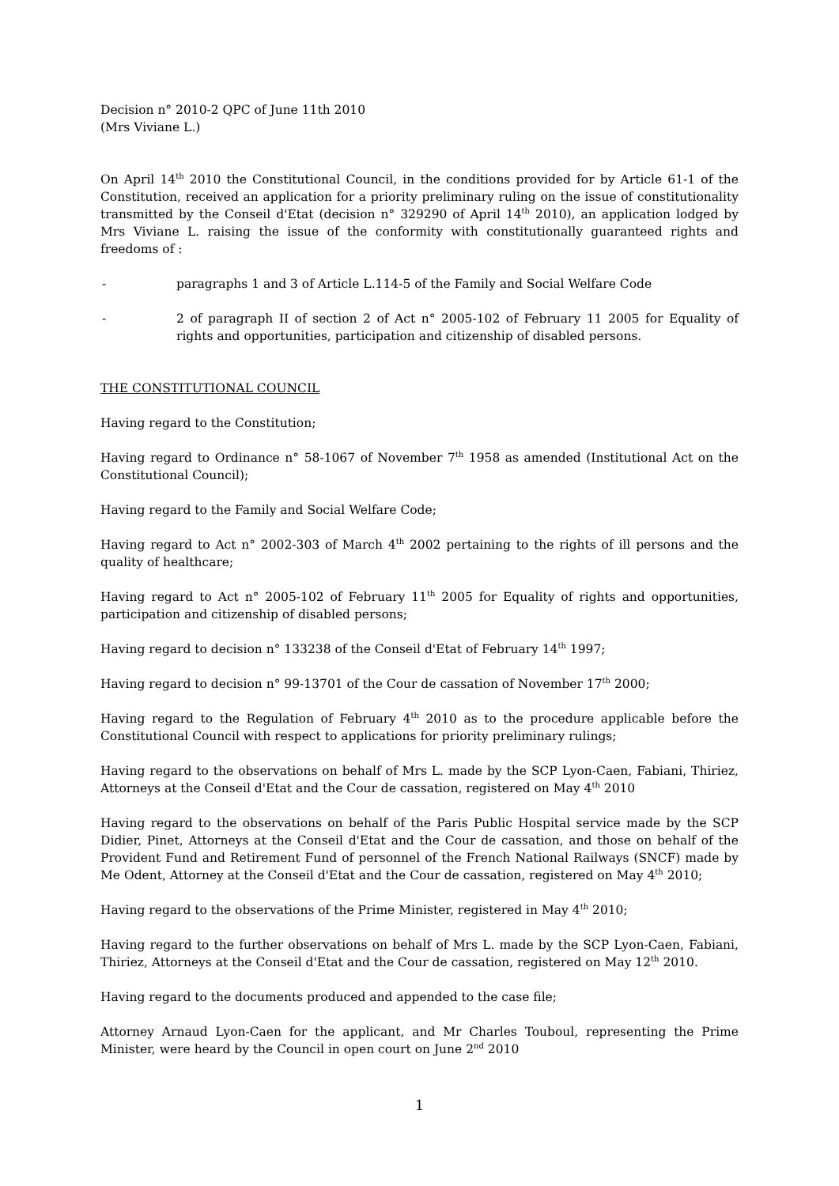Decision n° 2010-2 QPC of June 11th 2010
(Mrs Viviane L.)
On April 14<sup>th</sup> 2010 the Constitutional Council, in the conditions provided for by Article 61-1 of the Constitution, received an application for a priority preliminary ruling on the issue of constitutionality transmitted by the Conseil d'Etat (decision n° 329290 of April 14<sup>th</sup> 2010), an application lodged by Mrs Viviane L. raising the issue of the conformity with constitutionally guaranteed rights and freedoms of :
- paragraphs 1 and 3 of Article L.114-5 of the Family and Social Welfare Code
- 2 of paragraph II of section 2 of Act n° 2005-102 of February 11 2005 for Equality of rights and opportunities, participation and citizenship of disabled persons.
THE CONSTITUTIONAL COUNCIL
Having regard to the Constitution;
Having regard to Ordinance n° 58-1067 of November 7<sup>th</sup> 1958 as amended (Institutional Act on the Constitutional Council);
Having regard to the Family and Social Welfare Code;
Having regard to Act n° 2002-303 of March 4<sup>th</sup> 2002 pertaining to the rights of ill persons and the quality of healthcare;
Having regard to Act n° 2005-102 of February 11<sup>th</sup> 2005 for Equality of rights and opportunities, participation and citizenship of disabled persons;
Having regard to decision n° 133238 of the Conseil d'Etat of February 14<sup>th</sup> 1997;
Having regard to decision n° 99-13701 of the Cour de cassation of November 17<sup>th</sup> 2000;
Having regard to the Regulation of February 4<sup>th</sup> 2010 as to the procedure applicable before the Constitutional Council with respect to applications for priority preliminary rulings;
Having regard to the observations on behalf of Mrs L. made by the SCP Lyon-Caen, Fabiani, Thiriez, Attorneys at the Conseil d'Etat and the Cour de cassation, registered on May 4<sup>th</sup> 2010
Having regard to the observations on behalf of the Paris Public Hospital service made by the SCP Didier, Pinet, Attorneys at the Conseil d'Etat and the Cour de cassation, and those on behalf of the Provident Fund and Retirement Fund of personnel of the French National Railways (SNCF) made by Me Odent, Attorney at the Conseil d'Etat and the Cour de cassation, registered on May 4<sup>th</sup> 2010;
Having regard to the observations of the Prime Minister, registered in May 4<sup>th</sup> 2010;
Having regard to the further observations on behalf of Mrs L. made by the SCP Lyon-Caen, Fabiani, Thiriez, Attorneys at the Conseil d'Etat and the Cour de cassation, registered on May 12<sup>th</sup> 2010.
Having regard to the documents produced and appended to the case file;
Attorney Arnaud Lyon-Caen for the applicant, and Mr Charles Touboul, representing the Prime Minister, were heard by the Council in open court on June 2<sup>nd</sup> 2010
1